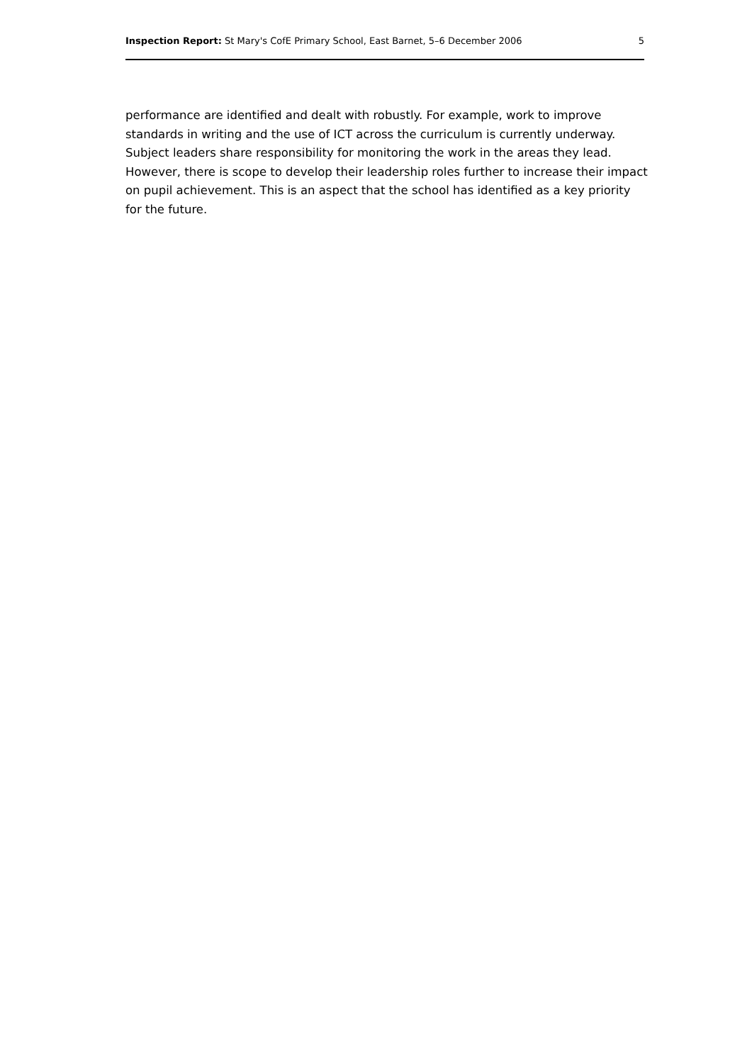Inspection Report: St Mary's CofE Primary School, East Barnet, 5–6 December 2006 5
performance are identified and dealt with robustly. For example, work to improve standards in writing and the use of ICT across the curriculum is currently underway. Subject leaders share responsibility for monitoring the work in the areas they lead. However, there is scope to develop their leadership roles further to increase their impact on pupil achievement. This is an aspect that the school has identified as a key priority for the future.